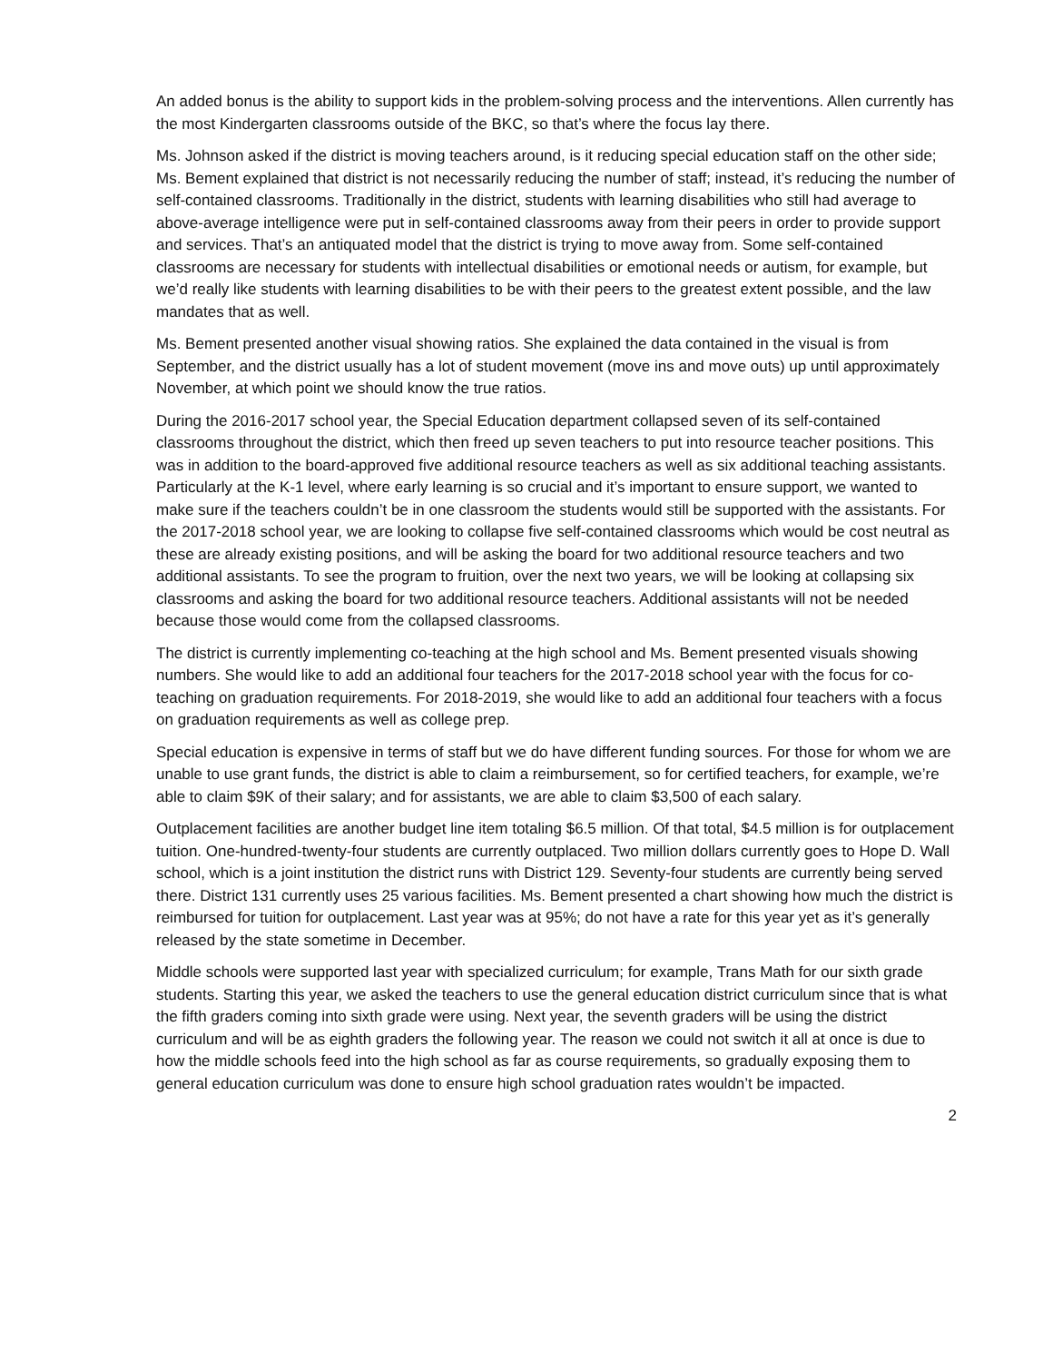An added bonus is the ability to support kids in the problem-solving process and the interventions. Allen currently has the most Kindergarten classrooms outside of the BKC, so that’s where the focus lay there.
Ms. Johnson asked if the district is moving teachers around, is it reducing special education staff on the other side; Ms. Bement explained that district is not necessarily reducing the number of staff; instead, it’s reducing the number of self-contained classrooms. Traditionally in the district, students with learning disabilities who still had average to above-average intelligence were put in self-contained classrooms away from their peers in order to provide support and services. That’s an antiquated model that the district is trying to move away from. Some self-contained classrooms are necessary for students with intellectual disabilities or emotional needs or autism, for example, but we’d really like students with learning disabilities to be with their peers to the greatest extent possible, and the law mandates that as well.
Ms. Bement presented another visual showing ratios. She explained the data contained in the visual is from September, and the district usually has a lot of student movement (move ins and move outs) up until approximately November, at which point we should know the true ratios.
During the 2016-2017 school year, the Special Education department collapsed seven of its self-contained classrooms throughout the district, which then freed up seven teachers to put into resource teacher positions. This was in addition to the board-approved five additional resource teachers as well as six additional teaching assistants. Particularly at the K-1 level, where early learning is so crucial and it’s important to ensure support, we wanted to make sure if the teachers couldn’t be in one classroom the students would still be supported with the assistants. For the 2017-2018 school year, we are looking to collapse five self-contained classrooms which would be cost neutral as these are already existing positions, and will be asking the board for two additional resource teachers and two additional assistants. To see the program to fruition, over the next two years, we will be looking at collapsing six classrooms and asking the board for two additional resource teachers. Additional assistants will not be needed because those would come from the collapsed classrooms.
The district is currently implementing co-teaching at the high school and Ms. Bement presented visuals showing numbers. She would like to add an additional four teachers for the 2017-2018 school year with the focus for co-teaching on graduation requirements. For 2018-2019, she would like to add an additional four teachers with a focus on graduation requirements as well as college prep.
Special education is expensive in terms of staff but we do have different funding sources. For those for whom we are unable to use grant funds, the district is able to claim a reimbursement, so for certified teachers, for example, we’re able to claim $9K of their salary; and for assistants, we are able to claim $3,500 of each salary.
Outplacement facilities are another budget line item totaling $6.5 million. Of that total, $4.5 million is for outplacement tuition. One-hundred-twenty-four students are currently outplaced. Two million dollars currently goes to Hope D. Wall school, which is a joint institution the district runs with District 129. Seventy-four students are currently being served there. District 131 currently uses 25 various facilities. Ms. Bement presented a chart showing how much the district is reimbursed for tuition for outplacement. Last year was at 95%; do not have a rate for this year yet as it’s generally released by the state sometime in December.
Middle schools were supported last year with specialized curriculum; for example, Trans Math for our sixth grade students. Starting this year, we asked the teachers to use the general education district curriculum since that is what the fifth graders coming into sixth grade were using. Next year, the seventh graders will be using the district curriculum and will be as eighth graders the following year. The reason we could not switch it all at once is due to how the middle schools feed into the high school as far as course requirements, so gradually exposing them to general education curriculum was done to ensure high school graduation rates wouldn’t be impacted.
2